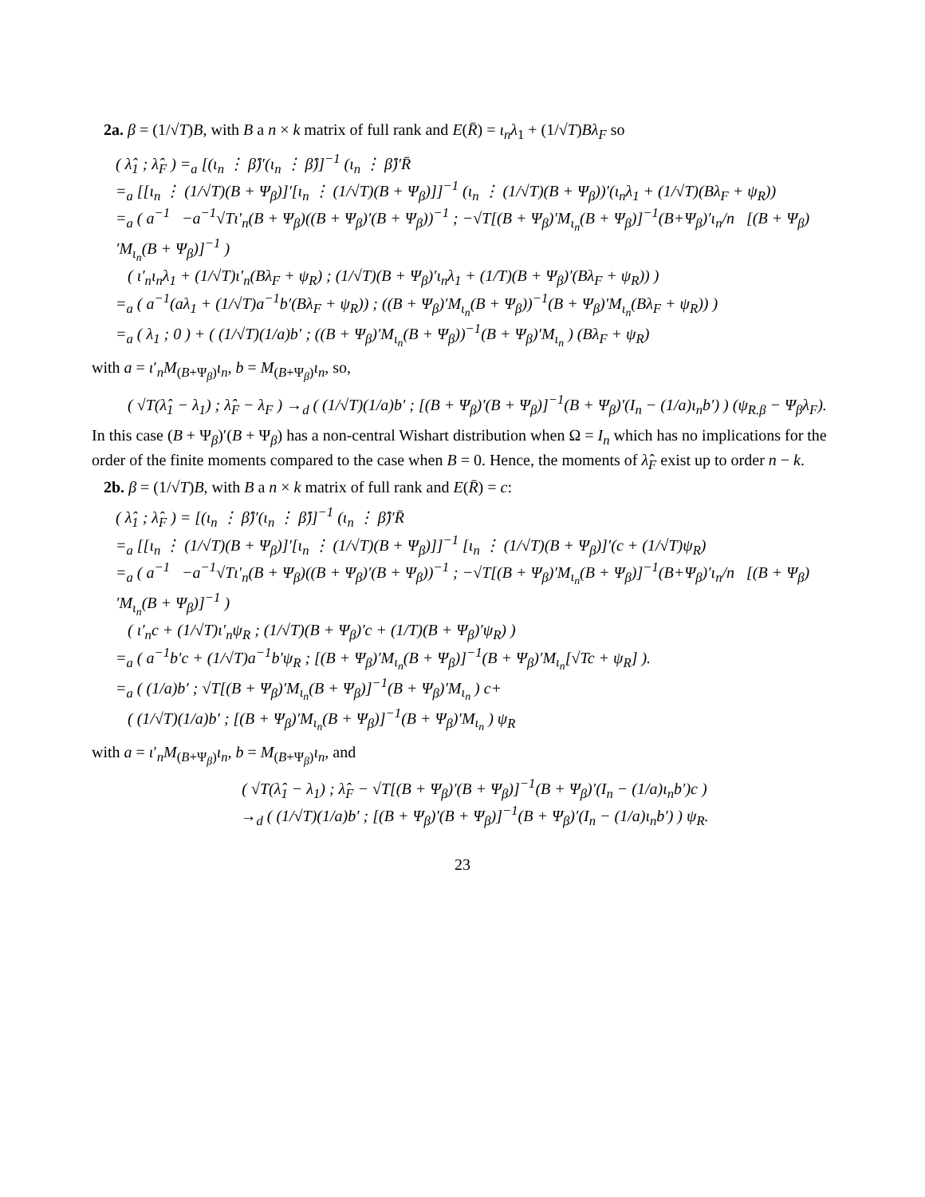2a. β = (1/√T)B, with B a n × k matrix of full rank and E(R̄) = ι<sub>n</sub>λ<sub>1</sub> + (1/√T)Bλ<sub>F</sub> so
( λ̂<sub>1</sub> ; λ̂<sub>F</sub> ) =<sub>a</sub> [(ι<sub>n</sub> ⋮ β̂)′(ι<sub>n</sub> ⋮ β̂)]<sup>−1</sup> (ι<sub>n</sub> ⋮ β̂)′R̄ =<sub>a</sub> [[ι<sub>n</sub> ⋮ (1/√T)(B + Ψ<sub>β</sub>)]′[ι<sub>n</sub> ⋮ (1/√T)(B + Ψ<sub>β</sub>)]]<sup>−1</sup> (ι<sub>n</sub> ⋮ (1/√T)(B + Ψ<sub>β</sub>))′(ι<sub>n</sub>λ<sub>1</sub> + (1/√T)(Bλ<sub>F</sub> + ψ<sub>R</sub>)) =<sub>a</sub> ( a<sup>−1</sup> −a<sup>−1</sup>√Tι′<sub>n</sub>(B + Ψ<sub>β</sub>)((B + Ψ<sub>β</sub>)′(B + Ψ<sub>β</sub>))<sup>−1</sup> ; −√T[(B + Ψ<sub>β</sub>)′M<sub>ι<sub>n</sub></sub>(B + Ψ<sub>β</sub>)]<sup>−1</sup>(B+Ψ<sub>β</sub>)′ι<sub>n</sub>/n [(B + Ψ<sub>β</sub>)′M<sub>ι<sub>n</sub></sub>(B + Ψ<sub>β</sub>)]<sup>−1</sup> ) ( ι′<sub>n</sub>ι<sub>n</sub>λ<sub>1</sub> + (1/√T)ι′<sub>n</sub>(Bλ<sub>F</sub> + ψ<sub>R</sub>) ; (1/√T)(B + Ψ<sub>β</sub>)′ι<sub>n</sub>λ<sub>1</sub> + (1/T)(B + Ψ<sub>β</sub>)′(Bλ<sub>F</sub> + ψ<sub>R</sub>)) ) =<sub>a</sub> ( a<sup>−1</sup>(aλ<sub>1</sub> + (1/√T)a<sup>−1</sup>b′(Bλ<sub>F</sub> + ψ<sub>R</sub>)) ; ((B + Ψ<sub>β</sub>)′M<sub>ι<sub>n</sub></sub>(B + Ψ<sub>β</sub>))<sup>−1</sup>(B + Ψ<sub>β</sub>)′M<sub>ι<sub>n</sub></sub>(Bλ<sub>F</sub> + ψ<sub>R</sub>)) ) =<sub>a</sub> ( λ<sub>1</sub> ; 0 ) + ( (1/√T)(1/a)b′ ; ((B + Ψ<sub>β</sub>)′M<sub>ι<sub>n</sub></sub>(B + Ψ<sub>β</sub>))<sup>−1</sup>(B + Ψ<sub>β</sub>)′M<sub>ι<sub>n</sub></sub> ) (Bλ<sub>F</sub> + ψ<sub>R</sub>)
with a = ι′<sub>n</sub>M<sub>(B+Ψ<sub>β</sub>)</sub>ι<sub>n</sub>, b = M<sub>(B+Ψ<sub>β</sub>)</sub>ι<sub>n</sub>, so,
( √T(λ̂<sub>1</sub> − λ<sub>1</sub>) ; λ̂<sub>F</sub> − λ<sub>F</sub> ) →<sub>d</sub> ( (1/√T)(1/a)b′ ; [(B + Ψ<sub>β</sub>)′(B + Ψ<sub>β</sub>)]<sup>−1</sup>(B + Ψ<sub>β</sub>)′(I<sub>n</sub> − (1/a)ι<sub>n</sub>b′) ) (ψ<sub>R.β</sub> − Ψ<sub>β</sub>λ<sub>F</sub>).
In this case (B + Ψ<sub>β</sub>)′(B + Ψ<sub>β</sub>) has a non-central Wishart distribution when Ω = I<sub>n</sub> which has no implications for the order of the finite moments compared to the case when B = 0. Hence, the moments of λ̂<sub>F</sub> exist up to order n − k.
2b. β = (1/√T)B, with B a n × k matrix of full rank and E(R̄) = c:
( λ̂<sub>1</sub> ; λ̂<sub>F</sub> ) = [(ι<sub>n</sub> ⋮ β̂)′(ι<sub>n</sub> ⋮ β̂)]<sup>−1</sup> (ι<sub>n</sub> ⋮ β̂)′R̄ =<sub>a</sub> [[ι<sub>n</sub> ⋮ (1/√T)(B + Ψ<sub>β</sub>)]′[ι<sub>n</sub> ⋮ (1/√T)(B + Ψ<sub>β</sub>)]]<sup>−1</sup> [ι<sub>n</sub> ⋮ (1/√T)(B + Ψ<sub>β</sub>)]′(c + (1/√T)ψ<sub>R</sub>) =<sub>a</sub> ( a<sup>−1</sup> −a<sup>−1</sup>√Tι′<sub>n</sub>(B + Ψ<sub>β</sub>)((B + Ψ<sub>β</sub>)′(B + Ψ<sub>β</sub>))<sup>−1</sup> ; −√T[(B + Ψ<sub>β</sub>)′M<sub>ι<sub>n</sub></sub>(B + Ψ<sub>β</sub>)]<sup>−1</sup>(B+Ψ<sub>β</sub>)′ι<sub>n</sub>/n [(B + Ψ<sub>β</sub>)′M<sub>ι<sub>n</sub></sub>(B + Ψ<sub>β</sub>)]<sup>−1</sup> ) ( ι′<sub>n</sub>c + (1/√T)ι′<sub>n</sub>ψ<sub>R</sub> ; (1/√T)(B + Ψ<sub>β</sub>)′c + (1/T)(B + Ψ<sub>β</sub>)′ψ<sub>R</sub>) ) =<sub>a</sub> ( a<sup>−1</sup>b′c + (1/√T)a<sup>−1</sup>b′ψ<sub>R</sub> ; [(B + Ψ<sub>β</sub>)′M<sub>ι<sub>n</sub></sub>(B + Ψ<sub>β</sub>)]<sup>−1</sup>(B + Ψ<sub>β</sub>)′M<sub>ι<sub>n</sub></sub>[√Tc + ψ<sub>R</sub>] ). =<sub>a</sub> ( (1/a)b′ ; √T[(B + Ψ<sub>β</sub>)′M<sub>ι<sub>n</sub></sub>(B + Ψ<sub>β</sub>)]<sup>−1</sup>(B + Ψ<sub>β</sub>)′M<sub>ι<sub>n</sub></sub> ) c+ ( (1/√T)(1/a)b′ ; [(B + Ψ<sub>β</sub>)′M<sub>ι<sub>n</sub></sub>(B + Ψ<sub>β</sub>)]<sup>−1</sup>(B + Ψ<sub>β</sub>)′M<sub>ι<sub>n</sub></sub> ) ψ<sub>R</sub>
with a = ι′<sub>n</sub>M<sub>(B+Ψ<sub>β</sub>)</sub>ι<sub>n</sub>, b = M<sub>(B+Ψ<sub>β</sub>)</sub>ι<sub>n</sub>, and
( √T(λ̂<sub>1</sub> − λ<sub>1</sub>) ; λ̂<sub>F</sub> − √T[(B + Ψ<sub>β</sub>)′(B + Ψ<sub>β</sub>)]<sup>−1</sup>(B + Ψ<sub>β</sub>)′(I<sub>n</sub> − (1/a)ι<sub>n</sub>b′)c ) →<sub>d</sub> ( (1/√T)(1/a)b′ ; [(B + Ψ<sub>β</sub>)′(B + Ψ<sub>β</sub>)]<sup>−1</sup>(B + Ψ<sub>β</sub>)′(I<sub>n</sub> − (1/a)ι<sub>n</sub>b′) ) ψ<sub>R</sub>.
23